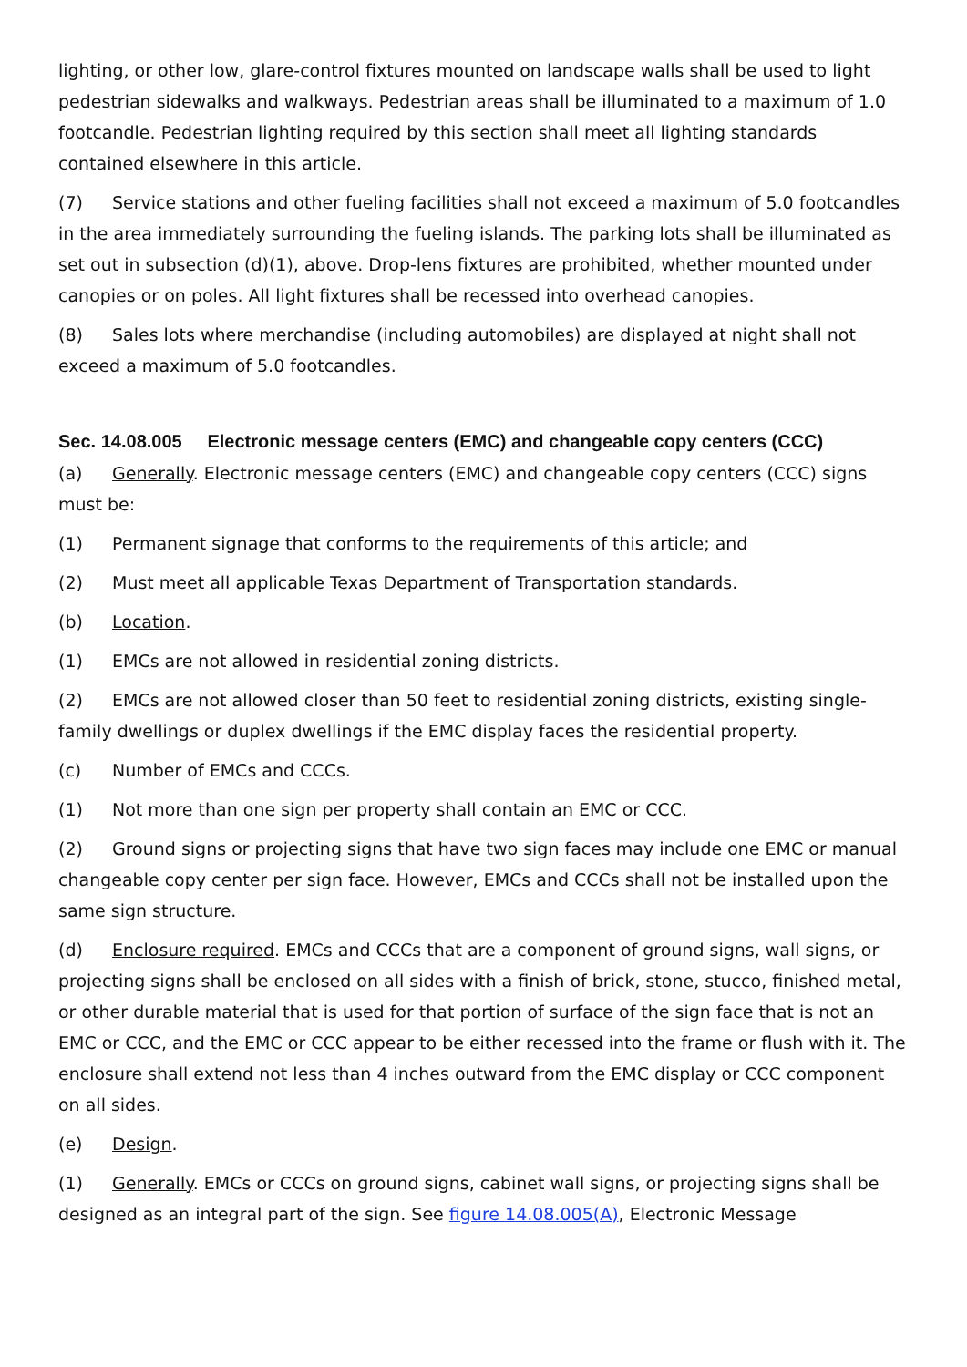lighting, or other low, glare-control fixtures mounted on landscape walls shall be used to light pedestrian sidewalks and walkways. Pedestrian areas shall be illuminated to a maximum of 1.0 footcandle. Pedestrian lighting required by this section shall meet all lighting standards contained elsewhere in this article.
(7) Service stations and other fueling facilities shall not exceed a maximum of 5.0 footcandles in the area immediately surrounding the fueling islands. The parking lots shall be illuminated as set out in subsection (d)(1), above. Drop-lens fixtures are prohibited, whether mounted under canopies or on poles. All light fixtures shall be recessed into overhead canopies.
(8) Sales lots where merchandise (including automobiles) are displayed at night shall not exceed a maximum of 5.0 footcandles.
Sec. 14.08.005 Electronic message centers (EMC) and changeable copy centers (CCC)
(a) Generally. Electronic message centers (EMC) and changeable copy centers (CCC) signs must be:
(1) Permanent signage that conforms to the requirements of this article; and
(2) Must meet all applicable Texas Department of Transportation standards.
(b) Location.
(1) EMCs are not allowed in residential zoning districts.
(2) EMCs are not allowed closer than 50 feet to residential zoning districts, existing single-family dwellings or duplex dwellings if the EMC display faces the residential property.
(c) Number of EMCs and CCCs.
(1) Not more than one sign per property shall contain an EMC or CCC.
(2) Ground signs or projecting signs that have two sign faces may include one EMC or manual changeable copy center per sign face. However, EMCs and CCCs shall not be installed upon the same sign structure.
(d) Enclosure required. EMCs and CCCs that are a component of ground signs, wall signs, or projecting signs shall be enclosed on all sides with a finish of brick, stone, stucco, finished metal, or other durable material that is used for that portion of surface of the sign face that is not an EMC or CCC, and the EMC or CCC appear to be either recessed into the frame or flush with it. The enclosure shall extend not less than 4 inches outward from the EMC display or CCC component on all sides.
(e) Design.
(1) Generally. EMCs or CCCs on ground signs, cabinet wall signs, or projecting signs shall be designed as an integral part of the sign. See figure 14.08.005(A), Electronic Message